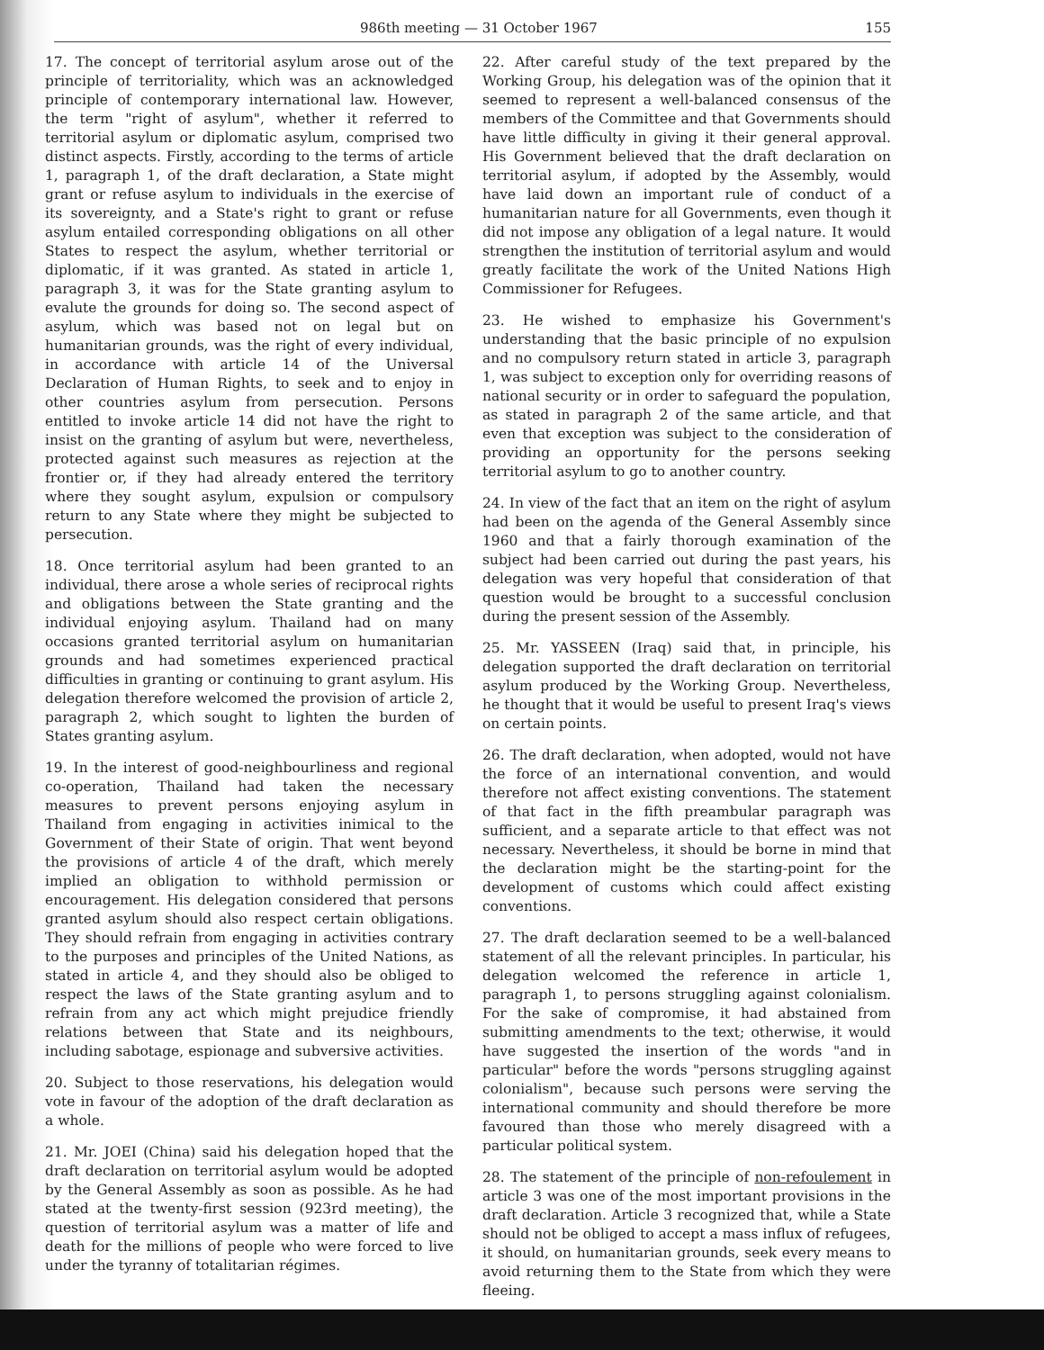986th meeting — 31 October 1967 155
17. The concept of territorial asylum arose out of the principle of territoriality, which was an acknowledged principle of contemporary international law. However, the term "right of asylum", whether it referred to territorial asylum or diplomatic asylum, comprised two distinct aspects. Firstly, according to the terms of article 1, paragraph 1, of the draft declaration, a State might grant or refuse asylum to individuals in the exercise of its sovereignty, and a State's right to grant or refuse asylum entailed corresponding obligations on all other States to respect the asylum, whether territorial or diplomatic, if it was granted. As stated in article 1, paragraph 3, it was for the State granting asylum to evalute the grounds for doing so. The second aspect of asylum, which was based not on legal but on humanitarian grounds, was the right of every individual, in accordance with article 14 of the Universal Declaration of Human Rights, to seek and to enjoy in other countries asylum from persecution. Persons entitled to invoke article 14 did not have the right to insist on the granting of asylum but were, nevertheless, protected against such measures as rejection at the frontier or, if they had already entered the territory where they sought asylum, expulsion or compulsory return to any State where they might be subjected to persecution.
18. Once territorial asylum had been granted to an individual, there arose a whole series of reciprocal rights and obligations between the State granting and the individual enjoying asylum. Thailand had on many occasions granted territorial asylum on humanitarian grounds and had sometimes experienced practical difficulties in granting or continuing to grant asylum. His delegation therefore welcomed the provision of article 2, paragraph 2, which sought to lighten the burden of States granting asylum.
19. In the interest of good-neighbourliness and regional co-operation, Thailand had taken the necessary measures to prevent persons enjoying asylum in Thailand from engaging in activities inimical to the Government of their State of origin. That went beyond the provisions of article 4 of the draft, which merely implied an obligation to withhold permission or encouragement. His delegation considered that persons granted asylum should also respect certain obligations. They should refrain from engaging in activities contrary to the purposes and principles of the United Nations, as stated in article 4, and they should also be obliged to respect the laws of the State granting asylum and to refrain from any act which might prejudice friendly relations between that State and its neighbours, including sabotage, espionage and subversive activities.
20. Subject to those reservations, his delegation would vote in favour of the adoption of the draft declaration as a whole.
21. Mr. JOEI (China) said his delegation hoped that the draft declaration on territorial asylum would be adopted by the General Assembly as soon as possible. As he had stated at the twenty-first session (923rd meeting), the question of territorial asylum was a matter of life and death for the millions of people who were forced to live under the tyranny of totalitarian régimes.
22. After careful study of the text prepared by the Working Group, his delegation was of the opinion that it seemed to represent a well-balanced consensus of the members of the Committee and that Governments should have little difficulty in giving it their general approval. His Government believed that the draft declaration on territorial asylum, if adopted by the Assembly, would have laid down an important rule of conduct of a humanitarian nature for all Governments, even though it did not impose any obligation of a legal nature. It would strengthen the institution of territorial asylum and would greatly facilitate the work of the United Nations High Commissioner for Refugees.
23. He wished to emphasize his Government's understanding that the basic principle of no expulsion and no compulsory return stated in article 3, paragraph 1, was subject to exception only for overriding reasons of national security or in order to safeguard the population, as stated in paragraph 2 of the same article, and that even that exception was subject to the consideration of providing an opportunity for the persons seeking territorial asylum to go to another country.
24. In view of the fact that an item on the right of asylum had been on the agenda of the General Assembly since 1960 and that a fairly thorough examination of the subject had been carried out during the past years, his delegation was very hopeful that consideration of that question would be brought to a successful conclusion during the present session of the Assembly.
25. Mr. YASSEEN (Iraq) said that, in principle, his delegation supported the draft declaration on territorial asylum produced by the Working Group. Nevertheless, he thought that it would be useful to present Iraq's views on certain points.
26. The draft declaration, when adopted, would not have the force of an international convention, and would therefore not affect existing conventions. The statement of that fact in the fifth preambular paragraph was sufficient, and a separate article to that effect was not necessary. Nevertheless, it should be borne in mind that the declaration might be the starting-point for the development of customs which could affect existing conventions.
27. The draft declaration seemed to be a well-balanced statement of all the relevant principles. In particular, his delegation welcomed the reference in article 1, paragraph 1, to persons struggling against colonialism. For the sake of compromise, it had abstained from submitting amendments to the text; otherwise, it would have suggested the insertion of the words "and in particular" before the words "persons struggling against colonialism", because such persons were serving the international community and should therefore be more favoured than those who merely disagreed with a particular political system.
28. The statement of the principle of non-refoulement in article 3 was one of the most important provisions in the draft declaration. Article 3 recognized that, while a State should not be obliged to accept a mass influx of refugees, it should, on humanitarian grounds, seek every means to avoid returning them to the State from which they were fleeing.